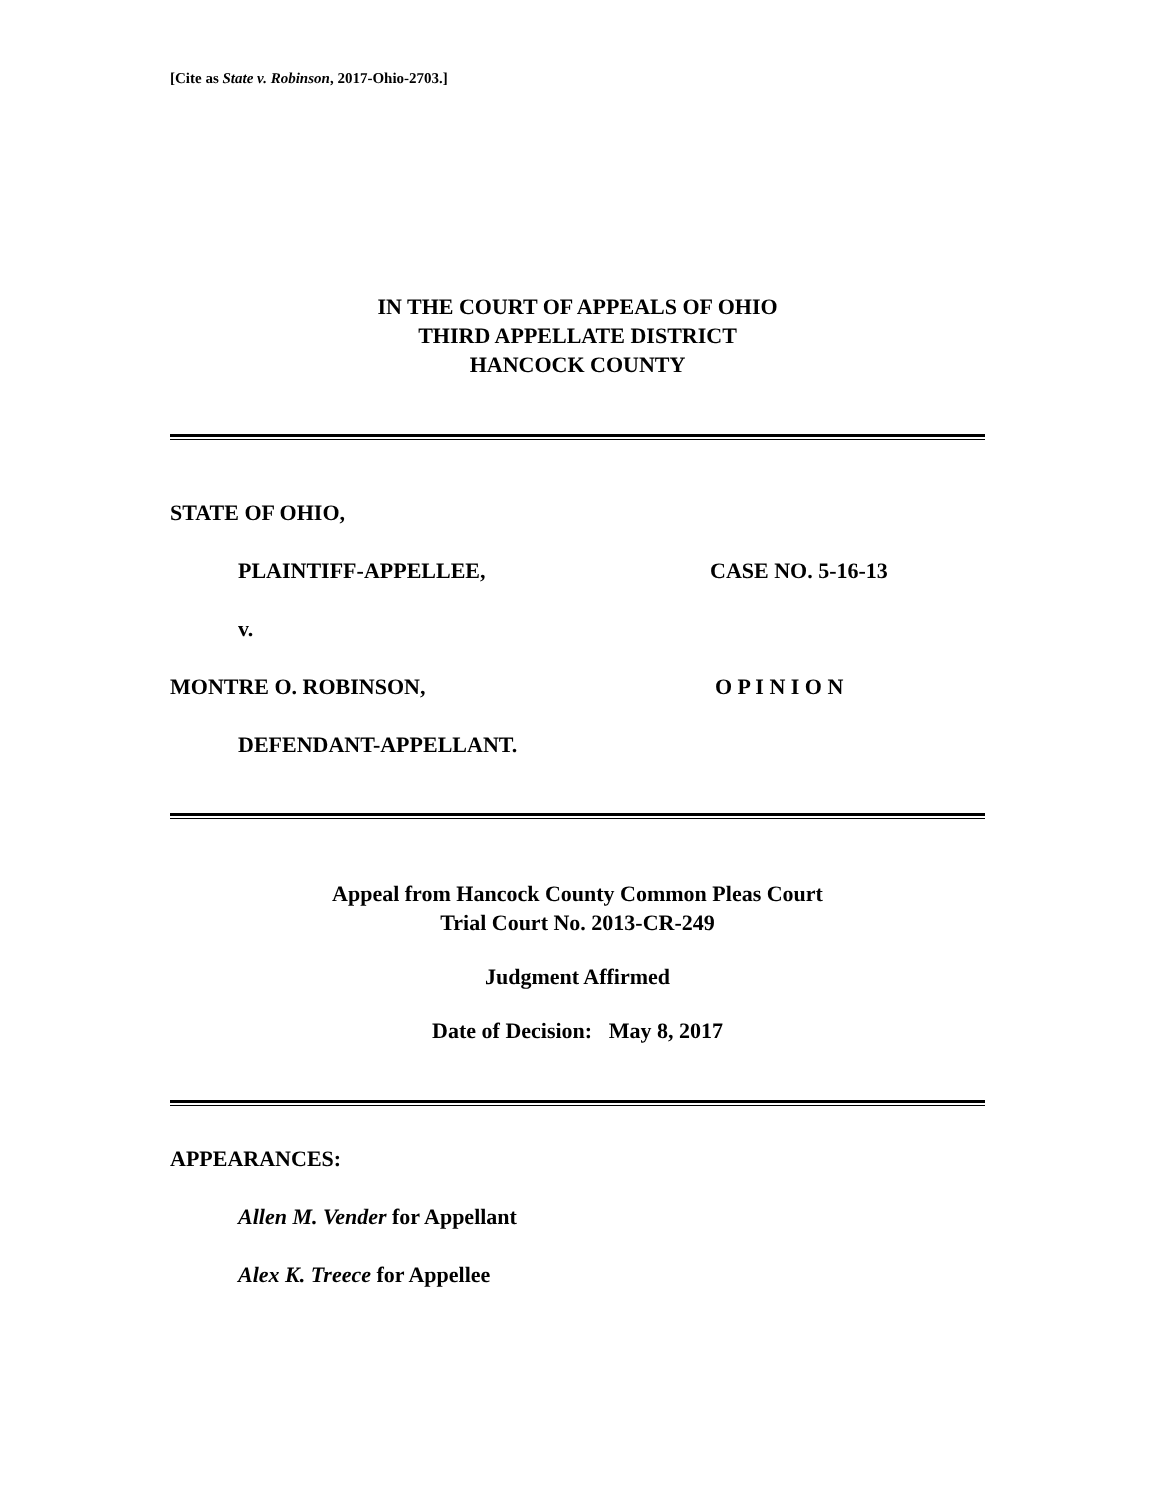[Cite as State v. Robinson, 2017-Ohio-2703.]
IN THE COURT OF APPEALS OF OHIO
THIRD APPELLATE DISTRICT
HANCOCK COUNTY
STATE OF OHIO,
PLAINTIFF-APPELLEE, CASE NO. 5-16-13
v.
MONTRE O. ROBINSON, O P I N I O N
DEFENDANT-APPELLANT.
Appeal from Hancock County Common Pleas Court
Trial Court No. 2013-CR-249
Judgment Affirmed
Date of Decision: May 8, 2017
APPEARANCES:
Allen M. Vender for Appellant
Alex K. Treece for Appellee